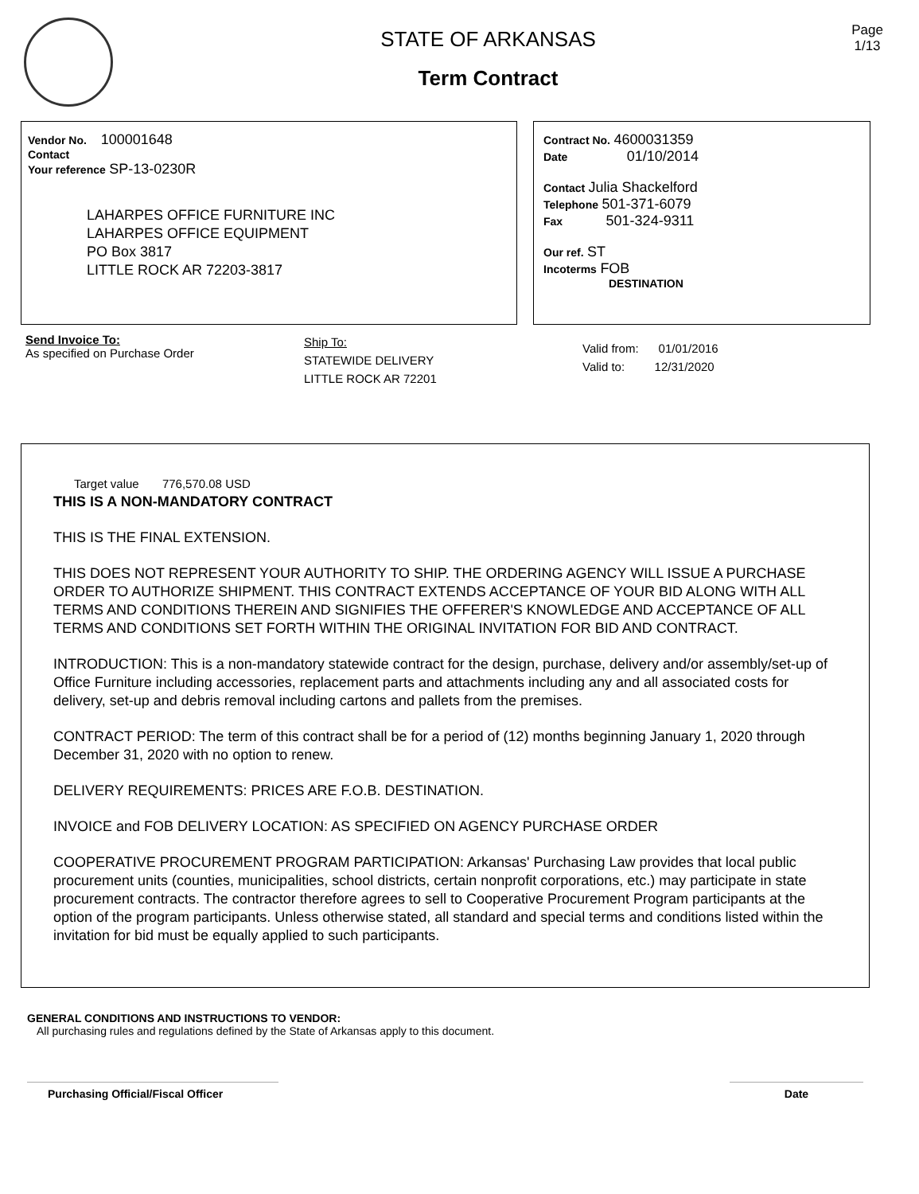STATE OF ARKANSAS
Term Contract
Page
1/13
Vendor No. 100001648
Contact
Your reference SP-13-0230R
LAHARPES OFFICE FURNITURE INC
LAHARPES OFFICE EQUIPMENT
PO Box 3817
LITTLE ROCK AR 72203-3817
Contract No. 4600031359
Date 01/10/2014
Contact Julia Shackelford
Telephone 501-371-6079
Fax 501-324-9311
Our ref. ST
Incoterms FOB
DESTINATION
Send Invoice To:
As specified on Purchase Order
Ship To:
STATEWIDE DELIVERY
LITTLE ROCK AR 72201
Valid from: 01/01/2016
Valid to: 12/31/2020
Target value 776,570.08 USD
THIS IS A NON-MANDATORY CONTRACT
THIS IS THE FINAL EXTENSION.
THIS DOES NOT REPRESENT YOUR AUTHORITY TO SHIP. THE ORDERING AGENCY WILL ISSUE A PURCHASE ORDER TO AUTHORIZE SHIPMENT. THIS CONTRACT EXTENDS ACCEPTANCE OF YOUR BID ALONG WITH ALL TERMS AND CONDITIONS THEREIN AND SIGNIFIES THE OFFERER'S KNOWLEDGE AND ACCEPTANCE OF ALL TERMS AND CONDITIONS SET FORTH WITHIN THE ORIGINAL INVITATION FOR BID AND CONTRACT.
INTRODUCTION: This is a non-mandatory statewide contract for the design, purchase, delivery and/or assembly/set-up of Office Furniture including accessories, replacement parts and attachments including any and all associated costs for delivery, set-up and debris removal including cartons and pallets from the premises.
CONTRACT PERIOD: The term of this contract shall be for a period of (12) months beginning January 1, 2020 through December 31, 2020 with no option to renew.
DELIVERY REQUIREMENTS: PRICES ARE F.O.B. DESTINATION.
INVOICE and FOB DELIVERY LOCATION: AS SPECIFIED ON AGENCY PURCHASE ORDER
COOPERATIVE PROCUREMENT PROGRAM PARTICIPATION: Arkansas' Purchasing Law provides that local public procurement units (counties, municipalities, school districts, certain nonprofit corporations, etc.) may participate in state procurement contracts. The contractor therefore agrees to sell to Cooperative Procurement Program participants at the option of the program participants. Unless otherwise stated, all standard and special terms and conditions listed within the invitation for bid must be equally applied to such participants.
GENERAL CONDITIONS AND INSTRUCTIONS TO VENDOR:
All purchasing rules and regulations defined by the State of Arkansas apply to this document.
Purchasing Official/Fiscal Officer Date